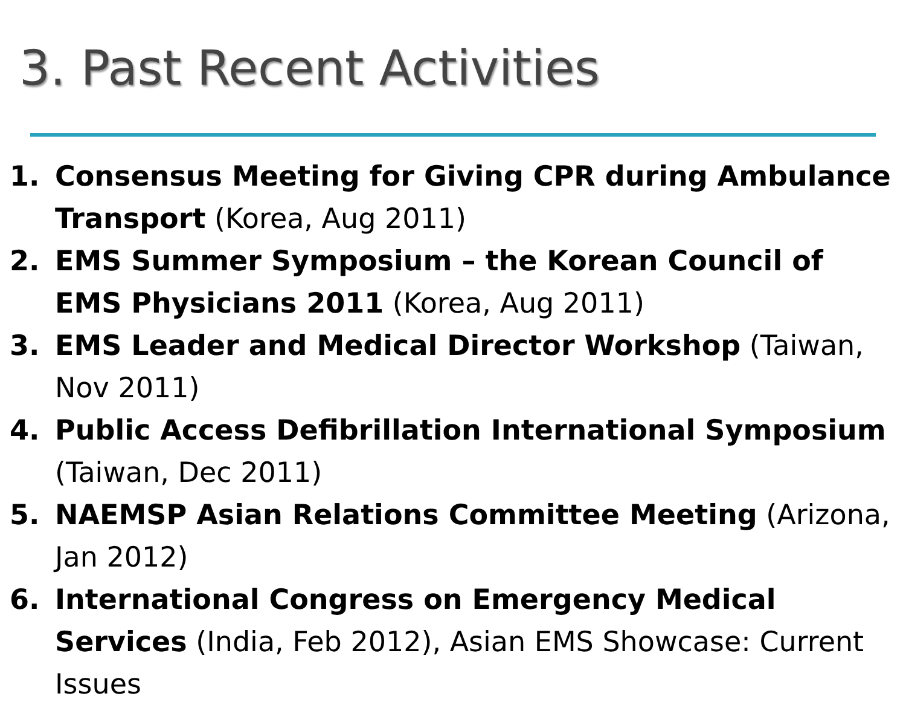3. Past Recent Activities
1. Consensus Meeting for Giving CPR during Ambulance Transport (Korea, Aug 2011)
2. EMS Summer Symposium – the Korean Council of EMS Physicians 2011 (Korea, Aug 2011)
3. EMS Leader and Medical Director Workshop (Taiwan, Nov 2011)
4. Public Access Defibrillation International Symposium (Taiwan, Dec 2011)
5. NAEMSP Asian Relations Committee Meeting (Arizona, Jan 2012)
6. International Congress on Emergency Medical Services (India, Feb 2012), Asian EMS Showcase: Current Issues